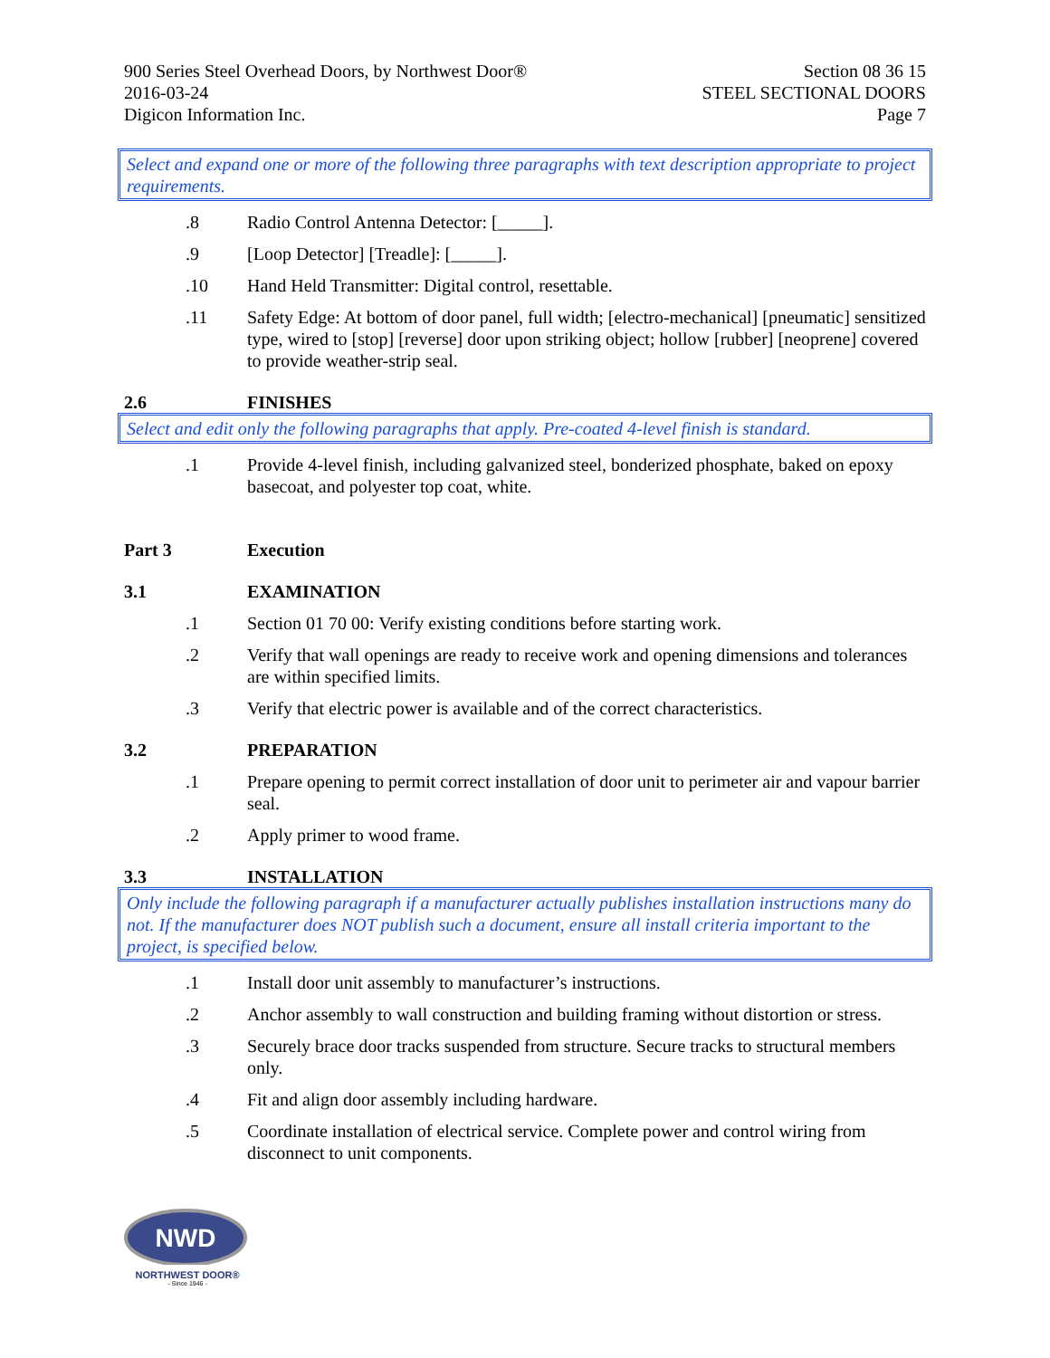900 Series Steel Overhead Doors, by Northwest Door®
2016-03-24
Digicon Information Inc.
Section 08 36 15
STEEL SECTIONAL DOORS
Page 7
Select and expand one or more of the following three paragraphs with text description appropriate to project requirements.
.8 Radio Control Antenna Detector: [_____].
.9 [Loop Detector] [Treadle]: [_____].
.10 Hand Held Transmitter: Digital control, resettable.
.11 Safety Edge: At bottom of door panel, full width; [electro-mechanical] [pneumatic] sensitized type, wired to [stop] [reverse] door upon striking object; hollow [rubber] [neoprene] covered to provide weather-strip seal.
2.6 FINISHES
Select and edit only the following paragraphs that apply. Pre-coated 4-level finish is standard.
.1 Provide 4-level finish, including galvanized steel, bonderized phosphate, baked on epoxy basecoat, and polyester top coat, white.
Part 3 Execution
3.1 EXAMINATION
.1 Section 01 70 00: Verify existing conditions before starting work.
.2 Verify that wall openings are ready to receive work and opening dimensions and tolerances are within specified limits.
.3 Verify that electric power is available and of the correct characteristics.
3.2 PREPARATION
.1 Prepare opening to permit correct installation of door unit to perimeter air and vapour barrier seal.
.2 Apply primer to wood frame.
3.3 INSTALLATION
Only include the following paragraph if a manufacturer actually publishes installation instructions many do not. If the manufacturer does NOT publish such a document, ensure all install criteria important to the project, is specified below.
.1 Install door unit assembly to manufacturer’s instructions.
.2 Anchor assembly to wall construction and building framing without distortion or stress.
.3 Securely brace door tracks suspended from structure. Secure tracks to structural members only.
.4 Fit and align door assembly including hardware.
.5 Coordinate installation of electrical service. Complete power and control wiring from disconnect to unit components.
NWD
NORTHWEST DOOR®
- Since 1946 -